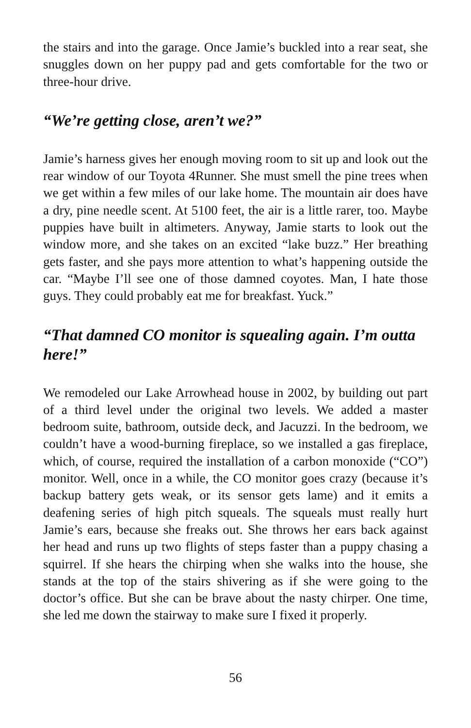the stairs and into the garage. Once Jamie’s buckled into a rear seat, she snuggles down on her puppy pad and gets comfortable for the two or three-hour drive.
“We’re getting close, aren’t we?”
Jamie’s harness gives her enough moving room to sit up and look out the rear window of our Toyota 4Runner. She must smell the pine trees when we get within a few miles of our lake home. The mountain air does have a dry, pine needle scent. At 5100 feet, the air is a little rarer, too. Maybe puppies have built in altimeters. Anyway, Jamie starts to look out the window more, and she takes on an excited “lake buzz.” Her breathing gets faster, and she pays more attention to what’s happening outside the car. “Maybe I’ll see one of those damned coyotes. Man, I hate those guys. They could probably eat me for breakfast. Yuck.”
“That damned CO monitor is squealing again. I’m outta here!”
We remodeled our Lake Arrowhead house in 2002, by building out part of a third level under the original two levels. We added a master bedroom suite, bathroom, outside deck, and Jacuzzi. In the bedroom, we couldn’t have a wood-burning fireplace, so we installed a gas fireplace, which, of course, required the installation of a carbon monoxide (“CO”) monitor. Well, once in a while, the CO monitor goes crazy (because it’s backup battery gets weak, or its sensor gets lame) and it emits a deafening series of high pitch squeals. The squeals must really hurt Jamie’s ears, because she freaks out. She throws her ears back against her head and runs up two flights of steps faster than a puppy chasing a squirrel. If she hears the chirping when she walks into the house, she stands at the top of the stairs shivering as if she were going to the doctor’s office. But she can be brave about the nasty chirper. One time, she led me down the stairway to make sure I fixed it properly.
56